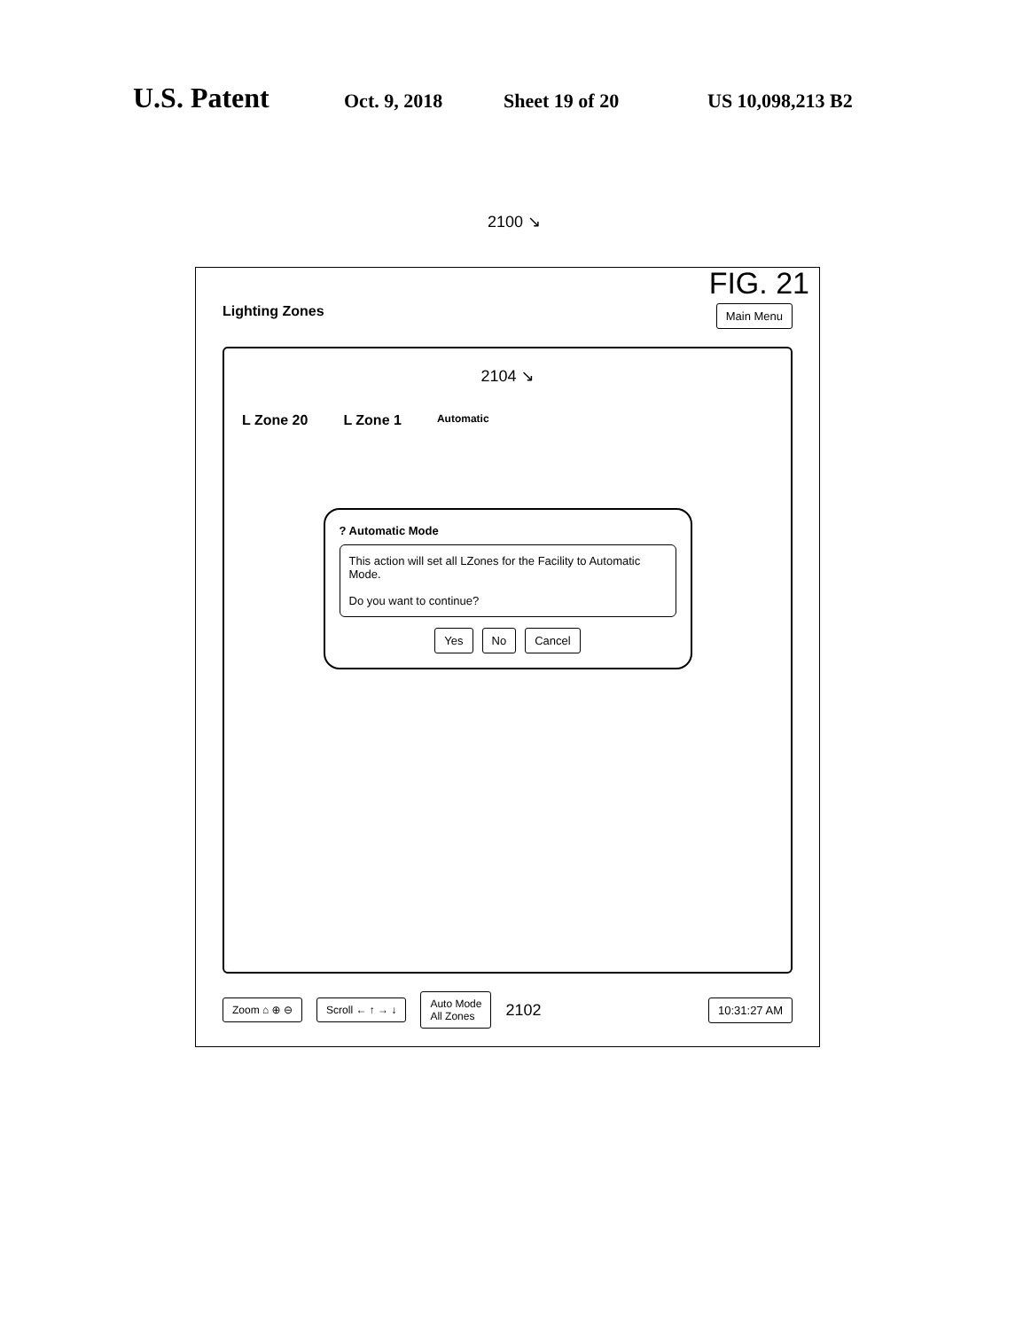U.S. Patent Oct. 9, 2018 Sheet 19 of 20 US 10,098,213 B2
2100 ↘
FIG. 21
Lighting Zones Main Menu
2104 ↘
L Zone 20 L Zone 1 Automatic
? Automatic Mode
This action will set all LZones for the Facility to Automatic Mode.
Do you want to continue?
Yes No Cancel
Zoom ⌂ ⊕ ⊖ Scroll ← ↑ → ↓ Auto Mode
All Zones 2102 10:31:27 AM